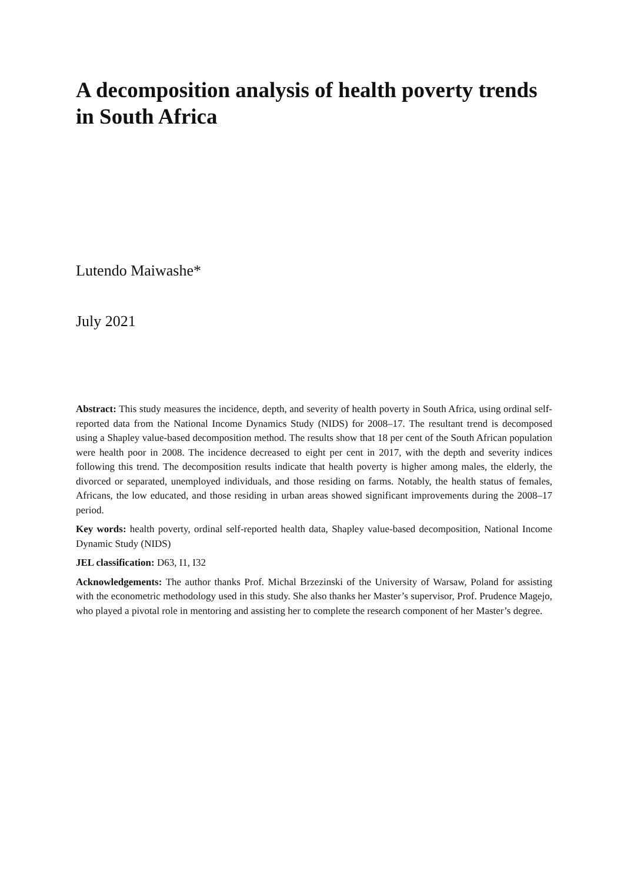A decomposition analysis of health poverty trends in South Africa
Lutendo Maiwashe*
July 2021
Abstract: This study measures the incidence, depth, and severity of health poverty in South Africa, using ordinal self-reported data from the National Income Dynamics Study (NIDS) for 2008–17. The resultant trend is decomposed using a Shapley value-based decomposition method. The results show that 18 per cent of the South African population were health poor in 2008. The incidence decreased to eight per cent in 2017, with the depth and severity indices following this trend. The decomposition results indicate that health poverty is higher among males, the elderly, the divorced or separated, unemployed individuals, and those residing on farms. Notably, the health status of females, Africans, the low educated, and those residing in urban areas showed significant improvements during the 2008–17 period.
Key words: health poverty, ordinal self-reported health data, Shapley value-based decomposition, National Income Dynamic Study (NIDS)
JEL classification: D63, I1, I32
Acknowledgements: The author thanks Prof. Michal Brzezinski of the University of Warsaw, Poland for assisting with the econometric methodology used in this study. She also thanks her Master’s supervisor, Prof. Prudence Magejo, who played a pivotal role in mentoring and assisting her to complete the research component of her Master’s degree.